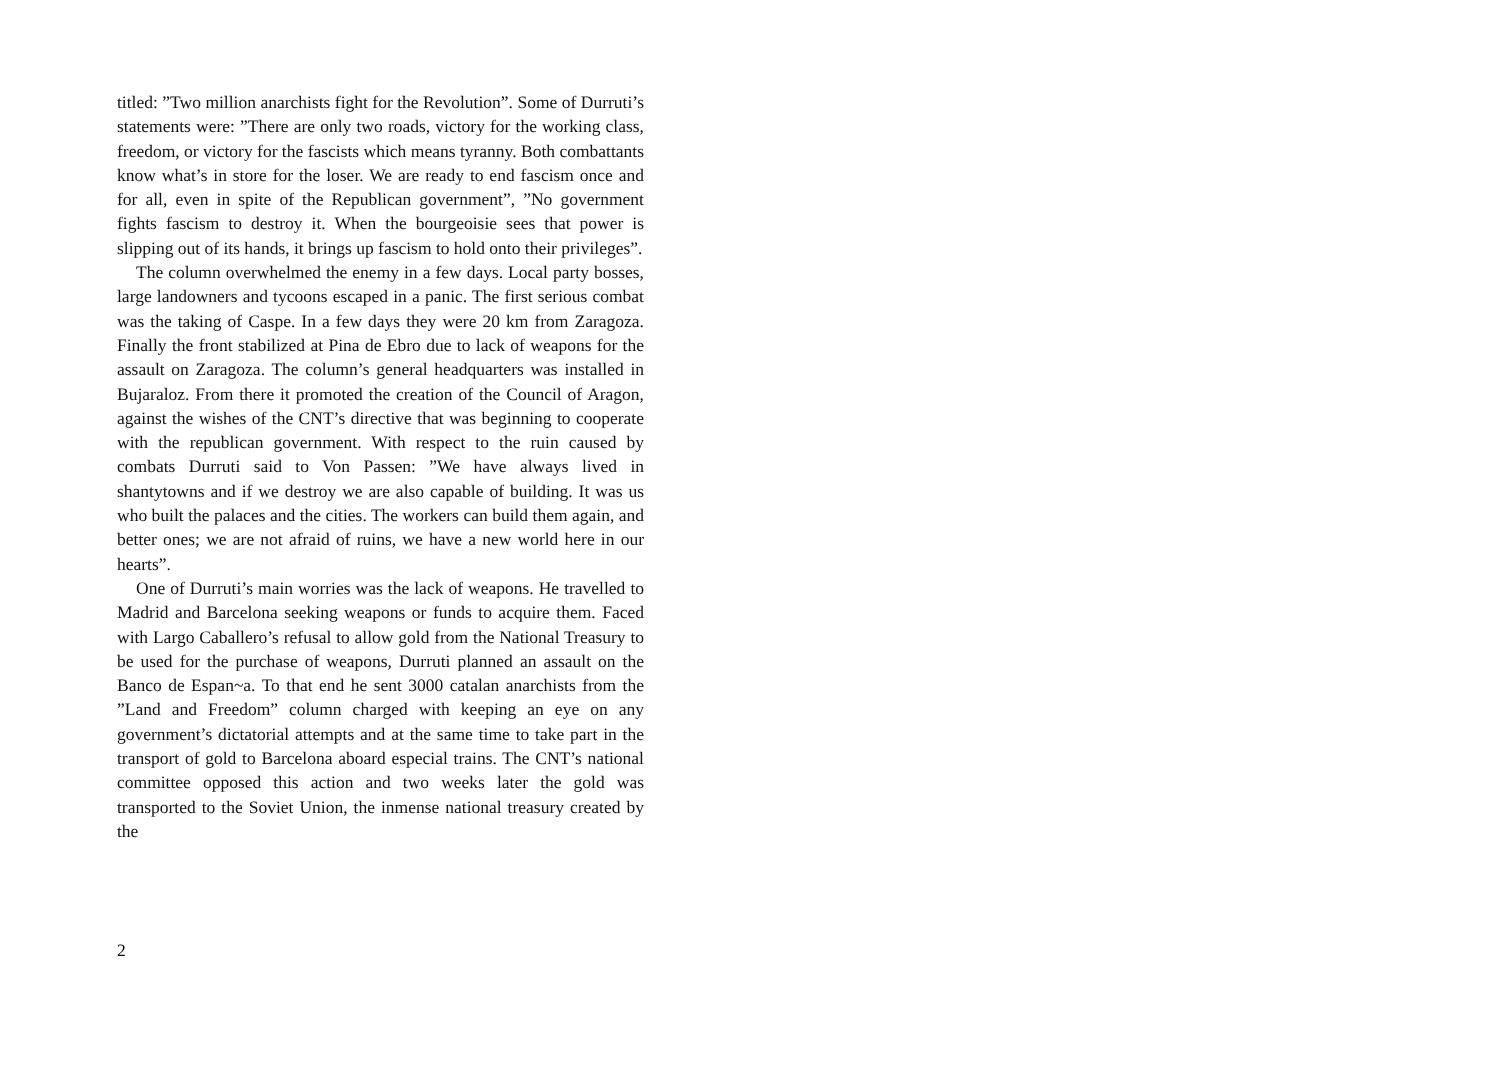titled: ”Two million anarchists fight for the Revolution”. Some of Durruti’s statements were: ”There are only two roads, victory for the working class, freedom, or victory for the fascists which means tyranny. Both combattants know what’s in store for the loser. We are ready to end fascism once and for all, even in spite of the Republican government”, ”No government fights fascism to destroy it. When the bourgeoisie sees that power is slipping out of its hands, it brings up fascism to hold onto their privileges”.
The column overwhelmed the enemy in a few days. Local party bosses, large landowners and tycoons escaped in a panic. The first serious combat was the taking of Caspe. In a few days they were 20 km from Zaragoza. Finally the front stabilized at Pina de Ebro due to lack of weapons for the assault on Zaragoza. The column’s general headquarters was installed in Bujaraloz. From there it promoted the creation of the Council of Aragon, against the wishes of the CNT’s directive that was beginning to cooperate with the republican government. With respect to the ruin caused by combats Durruti said to Von Passen: ”We have always lived in shantytowns and if we destroy we are also capable of building. It was us who built the palaces and the cities. The workers can build them again, and better ones; we are not afraid of ruins, we have a new world here in our hearts”.
One of Durruti’s main worries was the lack of weapons. He travelled to Madrid and Barcelona seeking weapons or funds to acquire them. Faced with Largo Caballero’s refusal to allow gold from the National Treasury to be used for the purchase of weapons, Durruti planned an assault on the Banco de Espan~a. To that end he sent 3000 catalan anarchists from the ”Land and Freedom” column charged with keeping an eye on any government’s dictatorial attempts and at the same time to take part in the transport of gold to Barcelona aboard especial trains. The CNT’s national committee opposed this action and two weeks later the gold was transported to the Soviet Union, the inmense national treasury created by the
2